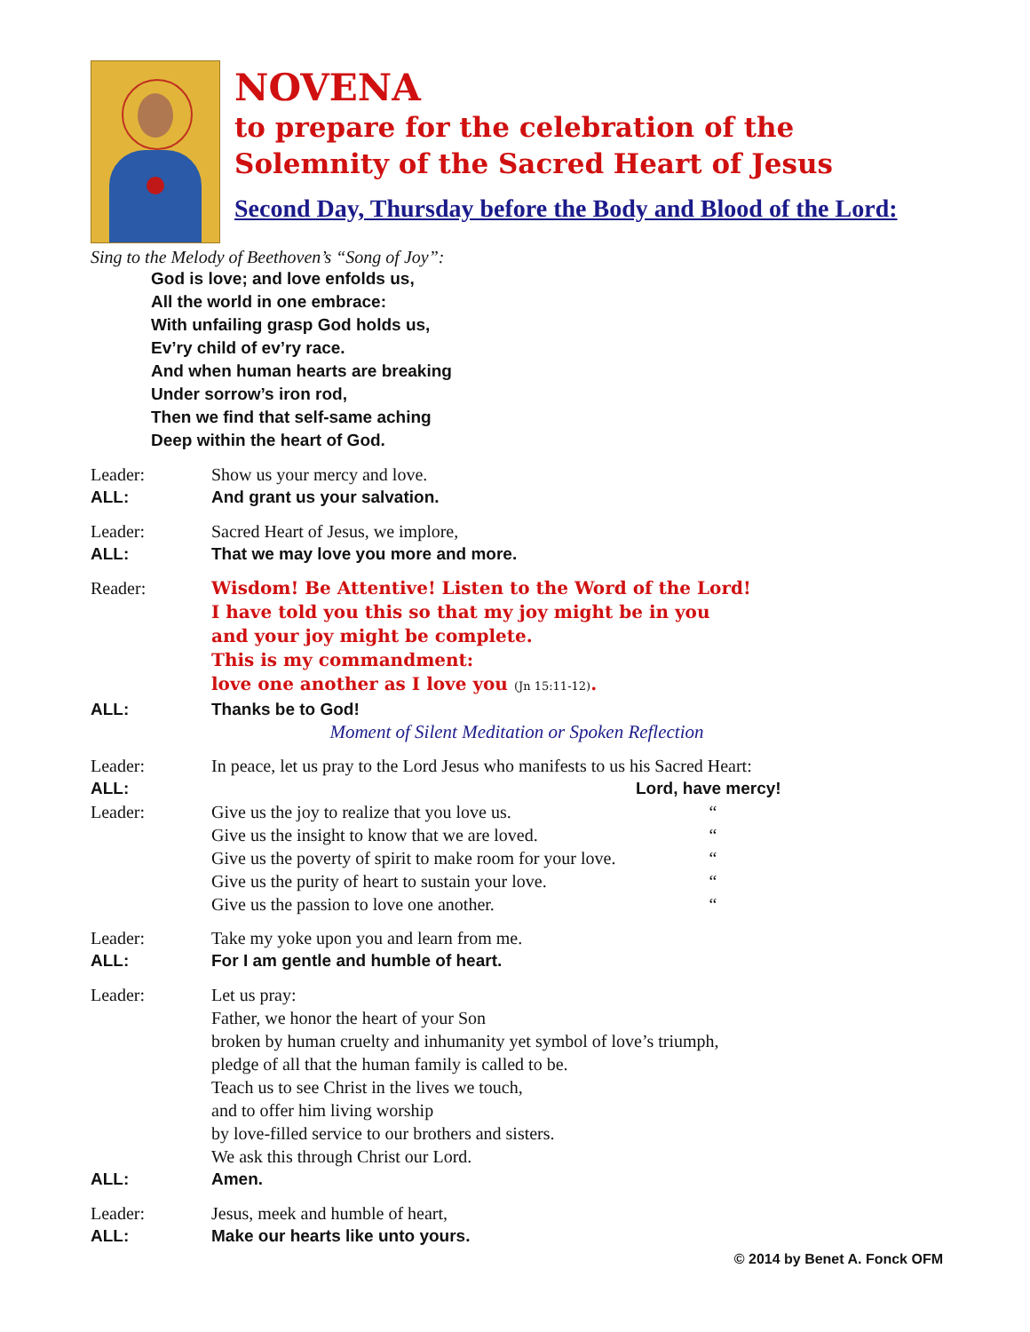NOVENA
to prepare for the celebration of the
Solemnity of the Sacred Heart of Jesus
Second Day, Thursday before the Body and Blood of the Lord:
Sing to the Melody of Beethoven’s “Song of Joy”:
God is love; and love enfolds us,
All the world in one embrace:
With unfailing grasp God holds us,
Ev’ry child of ev’ry race.
And when human hearts are breaking
Under sorrow’s iron rod,
Then we find that self-same aching
Deep within the heart of God.
Leader: Show us your mercy and love.
ALL: And grant us your salvation.
Leader: Sacred Heart of Jesus, we implore,
ALL: That we may love you more and more.
Reader:
Wisdom! Be Attentive! Listen to the Word of the Lord!
I have told you this so that my joy might be in you
and your joy might be complete.
This is my commandment:
love one another as I love you (Jn 15:11-12).
ALL: Thanks be to God!
Moment of Silent Meditation or Spoken Reflection
Leader: In peace, let us pray to the Lord Jesus who manifests to us his Sacred Heart:
ALL: Lord, have mercy!
Leader: Give us the joy to realize that you love us. “
Give us the insight to know that we are loved. “
Give us the poverty of spirit to make room for your love. “
Give us the purity of heart to sustain your love. “
Give us the passion to love one another. “
Leader: Take my yoke upon you and learn from me.
ALL: For I am gentle and humble of heart.
Leader: Let us pray:
Father, we honor the heart of your Son
broken by human cruelty and inhumanity yet symbol of love’s triumph,
pledge of all that the human family is called to be.
Teach us to see Christ in the lives we touch,
and to offer him living worship
by love-filled service to our brothers and sisters.
We ask this through Christ our Lord.
ALL: Amen.
Leader: Jesus, meek and humble of heart,
ALL: Make our hearts like unto yours.
© 2014 by Benet A. Fonck OFM